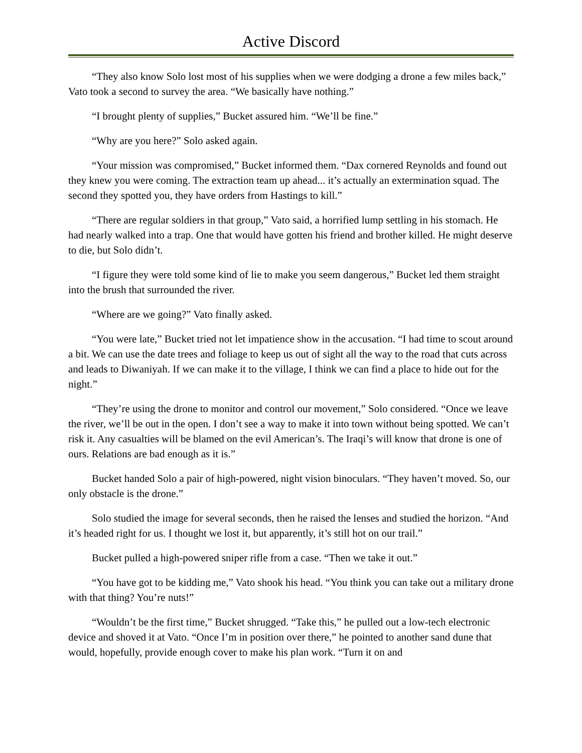Active Discord
“They also know Solo lost most of his supplies when we were dodging a drone a few miles back,” Vato took a second to survey the area. “We basically have nothing.”
“I brought plenty of supplies,” Bucket assured him. “We’ll be fine.”
“Why are you here?” Solo asked again.
“Your mission was compromised,” Bucket informed them. “Dax cornered Reynolds and found out they knew you were coming. The extraction team up ahead... it’s actually an extermination squad. The second they spotted you, they have orders from Hastings to kill.”
“There are regular soldiers in that group,” Vato said, a horrified lump settling in his stomach. He had nearly walked into a trap. One that would have gotten his friend and brother killed. He might deserve to die, but Solo didn’t.
“I figure they were told some kind of lie to make you seem dangerous,” Bucket led them straight into the brush that surrounded the river.
“Where are we going?” Vato finally asked.
“You were late,” Bucket tried not let impatience show in the accusation. “I had time to scout around a bit. We can use the date trees and foliage to keep us out of sight all the way to the road that cuts across and leads to Diwaniyah. If we can make it to the village, I think we can find a place to hide out for the night.”
“They’re using the drone to monitor and control our movement,” Solo considered. “Once we leave the river, we’ll be out in the open. I don’t see a way to make it into town without being spotted. We can’t risk it. Any casualties will be blamed on the evil American’s. The Iraqi’s will know that drone is one of ours. Relations are bad enough as it is.”
Bucket handed Solo a pair of high-powered, night vision binoculars. “They haven’t moved. So, our only obstacle is the drone.”
Solo studied the image for several seconds, then he raised the lenses and studied the horizon. “And it’s headed right for us. I thought we lost it, but apparently, it’s still hot on our trail.”
Bucket pulled a high-powered sniper rifle from a case. “Then we take it out.”
“You have got to be kidding me,” Vato shook his head. “You think you can take out a military drone with that thing? You’re nuts!”
“Wouldn’t be the first time,” Bucket shrugged. “Take this,” he pulled out a low-tech electronic device and shoved it at Vato. “Once I’m in position over there,” he pointed to another sand dune that would, hopefully, provide enough cover to make his plan work. “Turn it on and